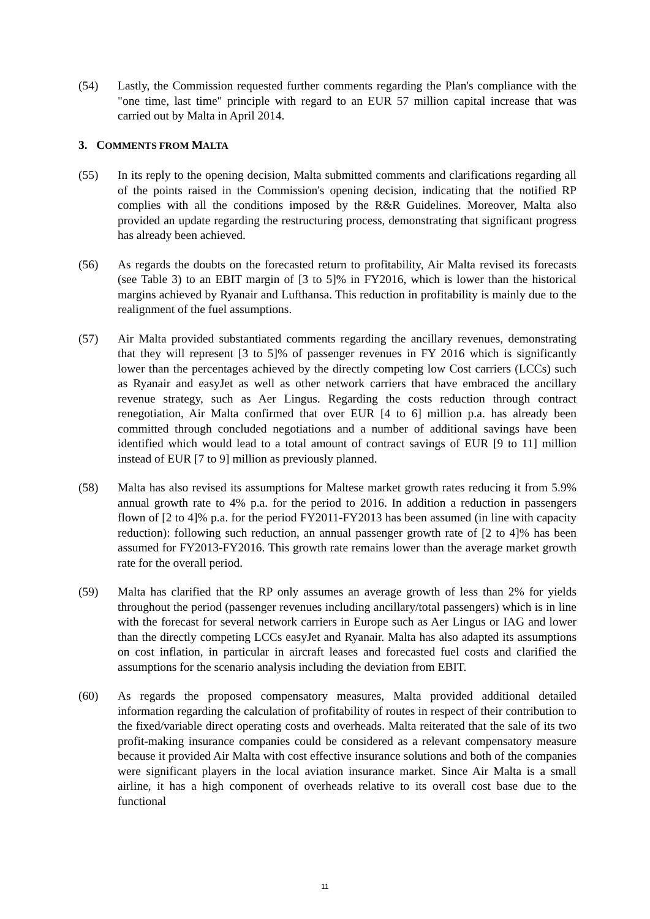(54) Lastly, the Commission requested further comments regarding the Plan's compliance with the "one time, last time" principle with regard to an EUR 57 million capital increase that was carried out by Malta in April 2014.
3. COMMENTS FROM MALTA
(55) In its reply to the opening decision, Malta submitted comments and clarifications regarding all of the points raised in the Commission's opening decision, indicating that the notified RP complies with all the conditions imposed by the R&R Guidelines. Moreover, Malta also provided an update regarding the restructuring process, demonstrating that significant progress has already been achieved.
(56) As regards the doubts on the forecasted return to profitability, Air Malta revised its forecasts (see Table 3) to an EBIT margin of [3 to 5]% in FY2016, which is lower than the historical margins achieved by Ryanair and Lufthansa. This reduction in profitability is mainly due to the realignment of the fuel assumptions.
(57) Air Malta provided substantiated comments regarding the ancillary revenues, demonstrating that they will represent [3 to 5]% of passenger revenues in FY 2016 which is significantly lower than the percentages achieved by the directly competing low Cost carriers (LCCs) such as Ryanair and easyJet as well as other network carriers that have embraced the ancillary revenue strategy, such as Aer Lingus. Regarding the costs reduction through contract renegotiation, Air Malta confirmed that over EUR [4 to 6] million p.a. has already been committed through concluded negotiations and a number of additional savings have been identified which would lead to a total amount of contract savings of EUR [9 to 11] million instead of EUR [7 to 9] million as previously planned.
(58) Malta has also revised its assumptions for Maltese market growth rates reducing it from 5.9% annual growth rate to 4% p.a. for the period to 2016. In addition a reduction in passengers flown of [2 to 4]% p.a. for the period FY2011-FY2013 has been assumed (in line with capacity reduction): following such reduction, an annual passenger growth rate of [2 to 4]% has been assumed for FY2013-FY2016. This growth rate remains lower than the average market growth rate for the overall period.
(59) Malta has clarified that the RP only assumes an average growth of less than 2% for yields throughout the period (passenger revenues including ancillary/total passengers) which is in line with the forecast for several network carriers in Europe such as Aer Lingus or IAG and lower than the directly competing LCCs easyJet and Ryanair. Malta has also adapted its assumptions on cost inflation, in particular in aircraft leases and forecasted fuel costs and clarified the assumptions for the scenario analysis including the deviation from EBIT.
(60) As regards the proposed compensatory measures, Malta provided additional detailed information regarding the calculation of profitability of routes in respect of their contribution to the fixed/variable direct operating costs and overheads. Malta reiterated that the sale of its two profit-making insurance companies could be considered as a relevant compensatory measure because it provided Air Malta with cost effective insurance solutions and both of the companies were significant players in the local aviation insurance market. Since Air Malta is a small airline, it has a high component of overheads relative to its overall cost base due to the functional
11